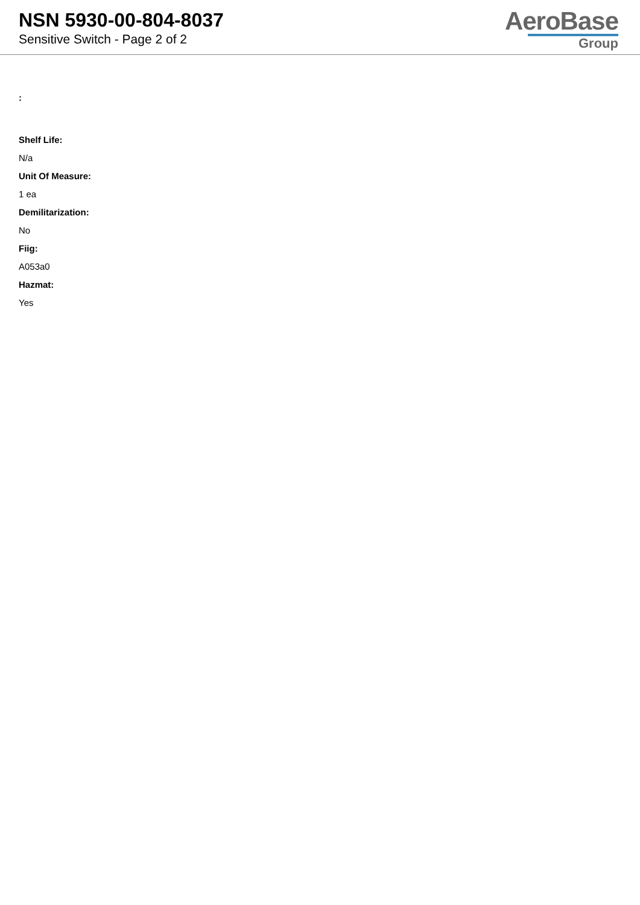NSN 5930-00-804-8037
Sensitive Switch - Page 2 of 2
AeroBase
Group
:
Shelf Life:
N/a
Unit Of Measure:
1 ea
Demilitarization:
No
Fiig:
A053a0
Hazmat:
Yes